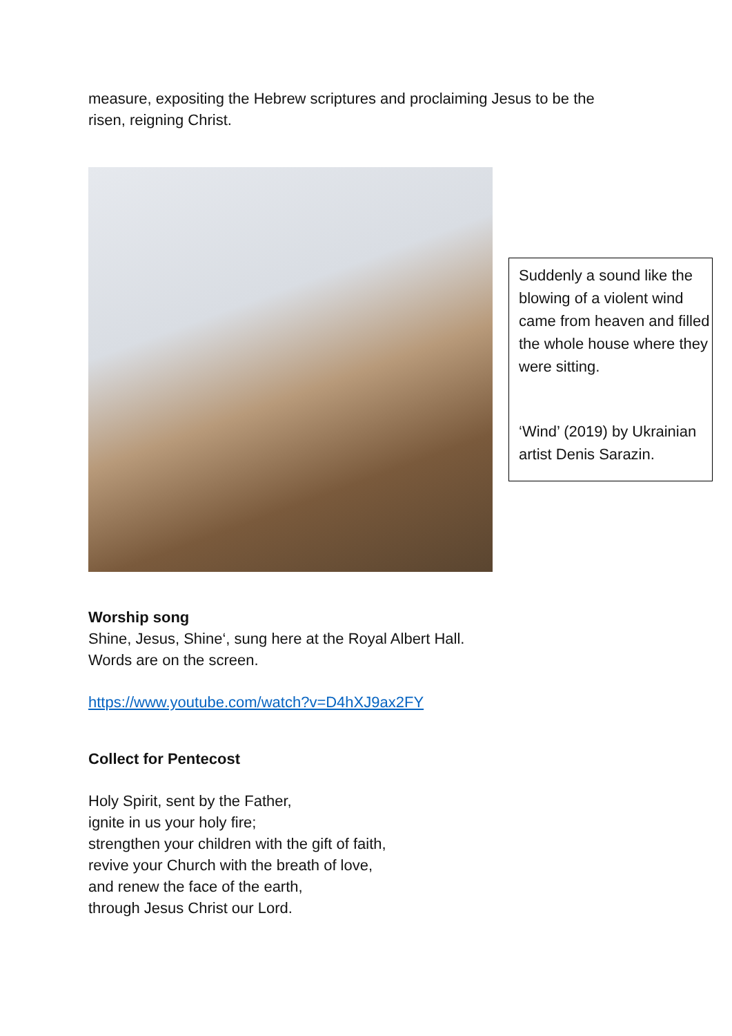measure, expositing the Hebrew scriptures and proclaiming Jesus to be the
risen, reigning Christ.
Suddenly a sound like the blowing of a violent wind came from heaven and filled the whole house where they were sitting.
‘Wind’ (2019) by Ukrainian artist Denis Sarazin.
Worship song
Shine, Jesus, Shine‘, sung here at the Royal Albert Hall.
Words are on the screen.
https://www.youtube.com/watch?v=D4hXJ9ax2FY
Collect for Pentecost
Holy Spirit, sent by the Father,
ignite in us your holy fire;
strengthen your children with the gift of faith,
revive your Church with the breath of love,
and renew the face of the earth,
through Jesus Christ our Lord.